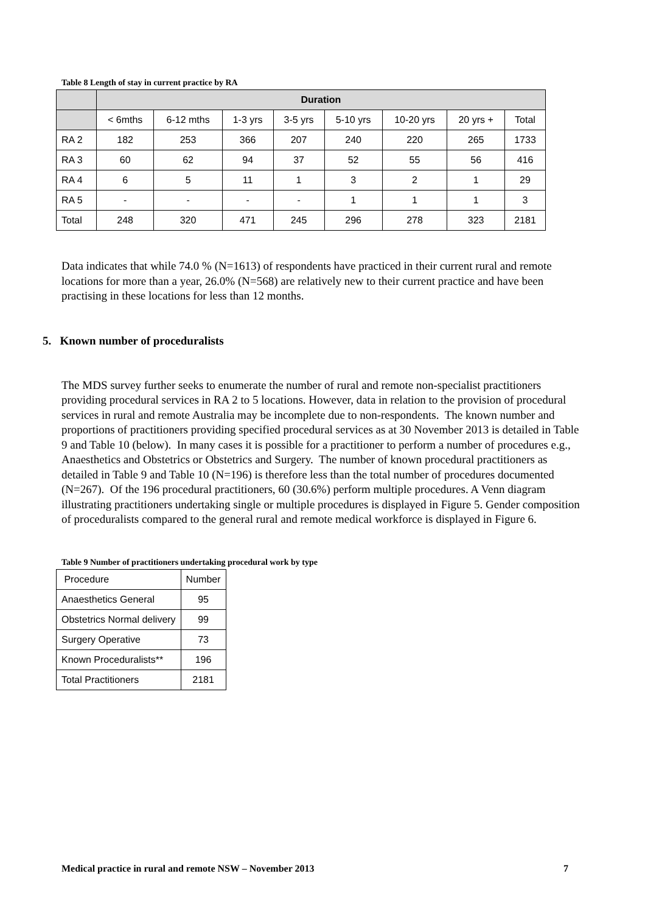Table 8 Length of stay in current practice by RA
| | Duration | | | | | | | |
| --- | --- | --- | --- | --- | --- | --- | --- | --- |
| | < 6mths | 6-12 mths | 1-3 yrs | 3-5 yrs | 5-10 yrs | 10-20 yrs | 20 yrs + | Total |
| RA 2 | 182 | 253 | 366 | 207 | 240 | 220 | 265 | 1733 |
| RA 3 | 60 | 62 | 94 | 37 | 52 | 55 | 56 | 416 |
| RA 4 | 6 | 5 | 11 | 1 | 3 | 2 | 1 | 29 |
| RA 5 | - | - | - | - | 1 | 1 | 1 | 3 |
| Total | 248 | 320 | 471 | 245 | 296 | 278 | 323 | 2181 |
Data indicates that while 74.0 % (N=1613) of respondents have practiced in their current rural and remote locations for more than a year, 26.0% (N=568) are relatively new to their current practice and have been practising in these locations for less than 12 months.
5. Known number of proceduralists
The MDS survey further seeks to enumerate the number of rural and remote non-specialist practitioners providing procedural services in RA 2 to 5 locations. However, data in relation to the provision of procedural services in rural and remote Australia may be incomplete due to non-respondents. The known number and proportions of practitioners providing specified procedural services as at 30 November 2013 is detailed in Table 9 and Table 10 (below). In many cases it is possible for a practitioner to perform a number of procedures e.g., Anaesthetics and Obstetrics or Obstetrics and Surgery. The number of known procedural practitioners as detailed in Table 9 and Table 10 (N=196) is therefore less than the total number of procedures documented (N=267). Of the 196 procedural practitioners, 60 (30.6%) perform multiple procedures. A Venn diagram illustrating practitioners undertaking single or multiple procedures is displayed in Figure 5. Gender composition of proceduralists compared to the general rural and remote medical workforce is displayed in Figure 6.
Table 9 Number of practitioners undertaking procedural work by type
| Procedure | Number |
| Anaesthetics General | 95 |
| Obstetrics Normal delivery | 99 |
| Surgery Operative | 73 |
| Known Proceduralists** | 196 |
| Total Practitioners | 2181 |
Medical practice in rural and remote NSW – November 2013 7